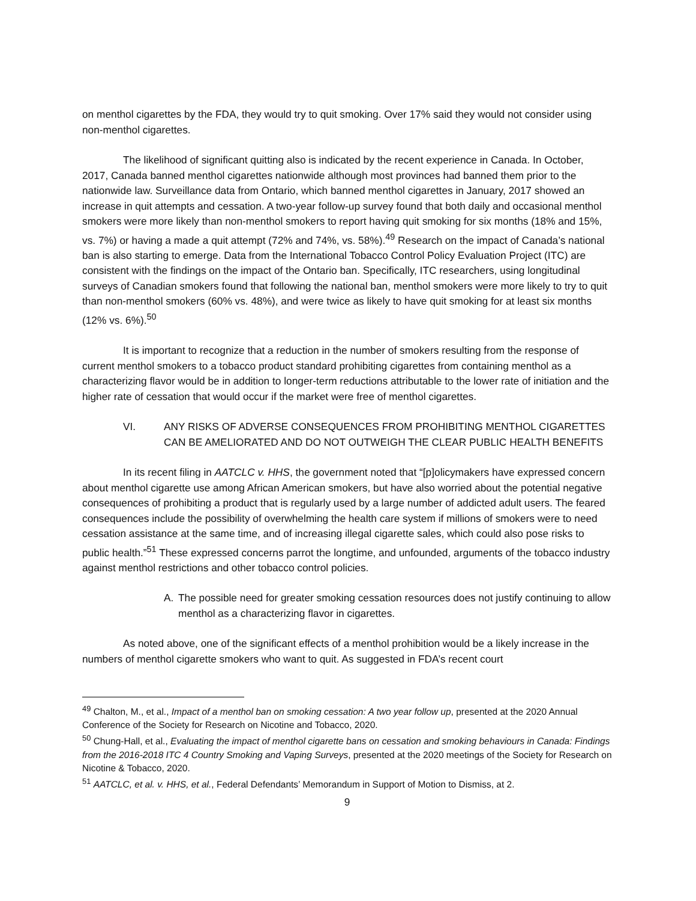on menthol cigarettes by the FDA, they would try to quit smoking. Over 17% said they would not consider using non-menthol cigarettes.
The likelihood of significant quitting also is indicated by the recent experience in Canada. In October, 2017, Canada banned menthol cigarettes nationwide although most provinces had banned them prior to the nationwide law. Surveillance data from Ontario, which banned menthol cigarettes in January, 2017 showed an increase in quit attempts and cessation. A two-year follow-up survey found that both daily and occasional menthol smokers were more likely than non-menthol smokers to report having quit smoking for six months (18% and 15%, vs. 7%) or having a made a quit attempt (72% and 74%, vs. 58%).<sup>49</sup> Research on the impact of Canada’s national ban is also starting to emerge. Data from the International Tobacco Control Policy Evaluation Project (ITC) are consistent with the findings on the impact of the Ontario ban. Specifically, ITC researchers, using longitudinal surveys of Canadian smokers found that following the national ban, menthol smokers were more likely to try to quit than non-menthol smokers (60% vs. 48%), and were twice as likely to have quit smoking for at least six months (12% vs. 6%).<sup>50</sup>
It is important to recognize that a reduction in the number of smokers resulting from the response of current menthol smokers to a tobacco product standard prohibiting cigarettes from containing menthol as a characterizing flavor would be in addition to longer-term reductions attributable to the lower rate of initiation and the higher rate of cessation that would occur if the market were free of menthol cigarettes.
VI. ANY RISKS OF ADVERSE CONSEQUENCES FROM PROHIBITING MENTHOL CIGARETTES CAN BE AMELIORATED AND DO NOT OUTWEIGH THE CLEAR PUBLIC HEALTH BENEFITS
In its recent filing in AATCLC v. HHS, the government noted that “[p]olicymakers have expressed concern about menthol cigarette use among African American smokers, but have also worried about the potential negative consequences of prohibiting a product that is regularly used by a large number of addicted adult users. The feared consequences include the possibility of overwhelming the health care system if millions of smokers were to need cessation assistance at the same time, and of increasing illegal cigarette sales, which could also pose risks to public health.”<sup>51</sup> These expressed concerns parrot the longtime, and unfounded, arguments of the tobacco industry against menthol restrictions and other tobacco control policies.
A. The possible need for greater smoking cessation resources does not justify continuing to allow menthol as a characterizing flavor in cigarettes.
As noted above, one of the significant effects of a menthol prohibition would be a likely increase in the numbers of menthol cigarette smokers who want to quit. As suggested in FDA’s recent court
<sup>49</sup> Chalton, M., et al., Impact of a menthol ban on smoking cessation: A two year follow up, presented at the 2020 Annual Conference of the Society for Research on Nicotine and Tobacco, 2020.
<sup>50</sup> Chung-Hall, et al., Evaluating the impact of menthol cigarette bans on cessation and smoking behaviours in Canada: Findings from the 2016-2018 ITC 4 Country Smoking and Vaping Surveys, presented at the 2020 meetings of the Society for Research on Nicotine & Tobacco, 2020.
<sup>51</sup> AATCLC, et al. v. HHS, et al., Federal Defendants’ Memorandum in Support of Motion to Dismiss, at 2.
9